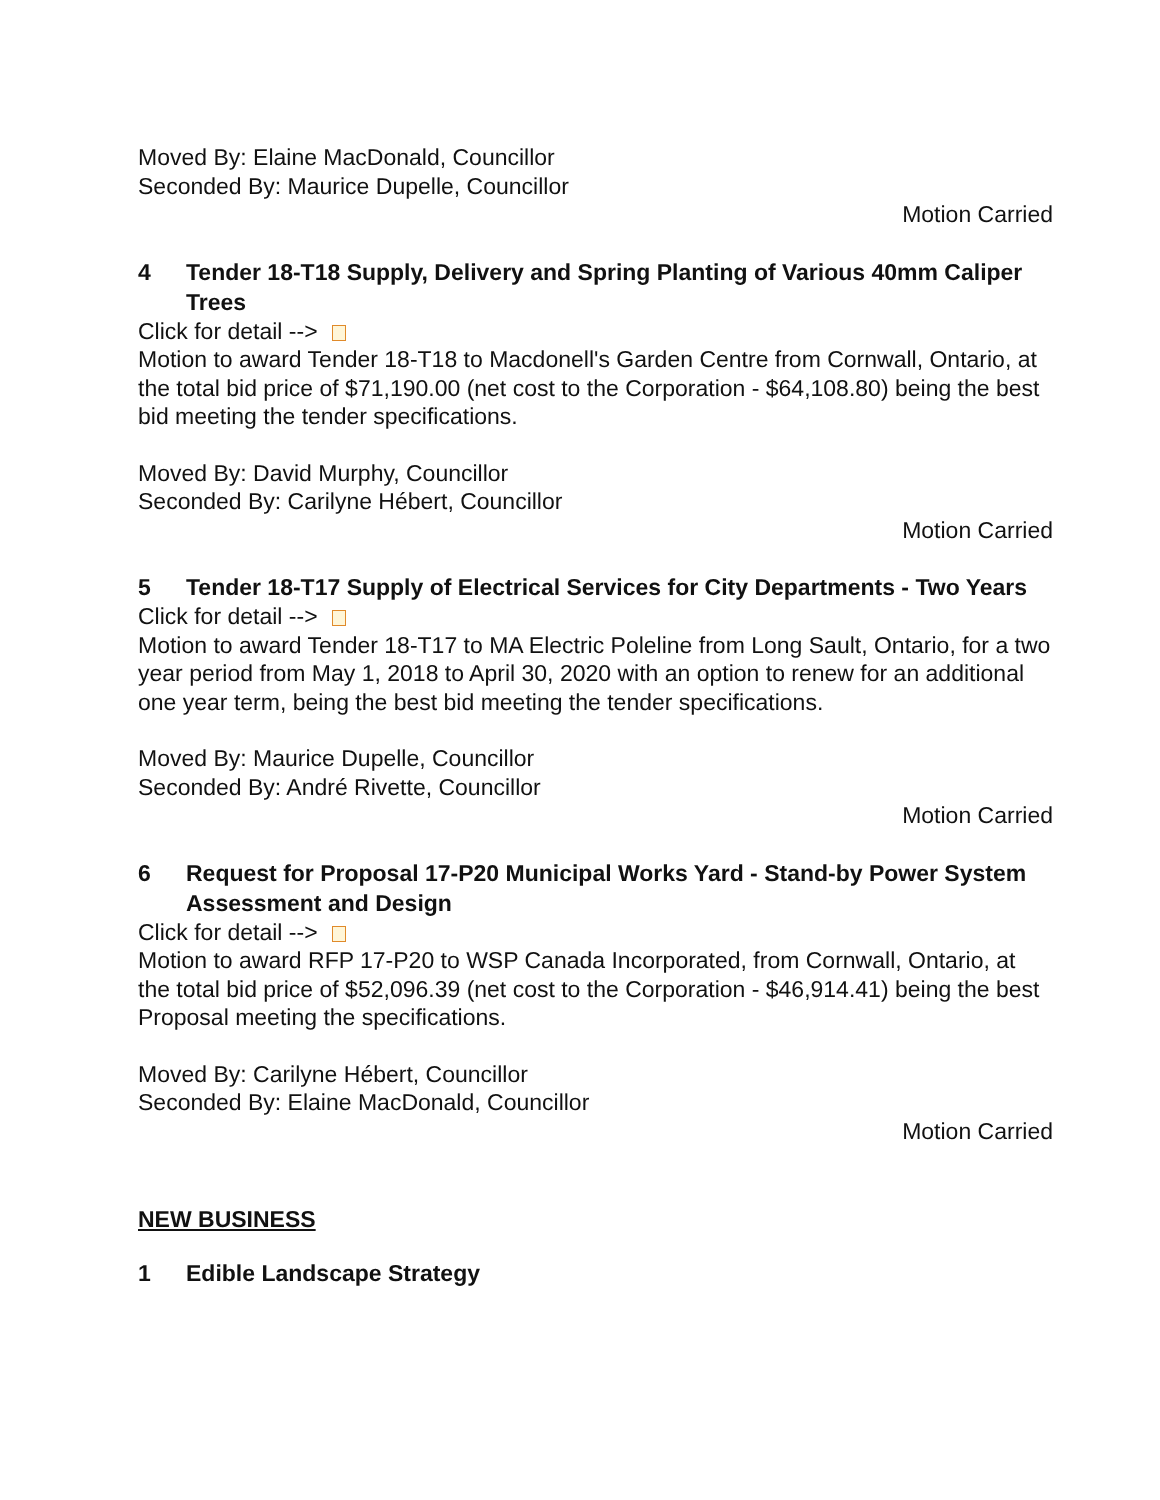Moved By: Elaine MacDonald, Councillor
Seconded By: Maurice Dupelle, Councillor
Motion Carried
4 Tender 18-T18 Supply, Delivery and Spring Planting of Various 40mm Caliper Trees
Click for detail -->
Motion to award Tender 18-T18 to Macdonell's Garden Centre from Cornwall, Ontario, at the total bid price of $71,190.00 (net cost to the Corporation - $64,108.80) being the best bid meeting the tender specifications.
Moved By: David Murphy, Councillor
Seconded By: Carilyne Hébert, Councillor
Motion Carried
5 Tender 18-T17 Supply of Electrical Services for City Departments - Two Years
Click for detail -->
Motion to award Tender 18-T17 to MA Electric Poleline from Long Sault, Ontario, for a two year period from May 1, 2018 to April 30, 2020 with an option to renew for an additional one year term, being the best bid meeting the tender specifications.
Moved By: Maurice Dupelle, Councillor
Seconded By: André Rivette, Councillor
Motion Carried
6 Request for Proposal 17-P20 Municipal Works Yard - Stand-by Power System Assessment and Design
Click for detail -->
Motion to award RFP 17-P20 to WSP Canada Incorporated, from Cornwall, Ontario, at the total bid price of $52,096.39 (net cost to the Corporation - $46,914.41) being the best Proposal meeting the specifications.
Moved By: Carilyne Hébert, Councillor
Seconded By: Elaine MacDonald, Councillor
Motion Carried
NEW BUSINESS
1 Edible Landscape Strategy